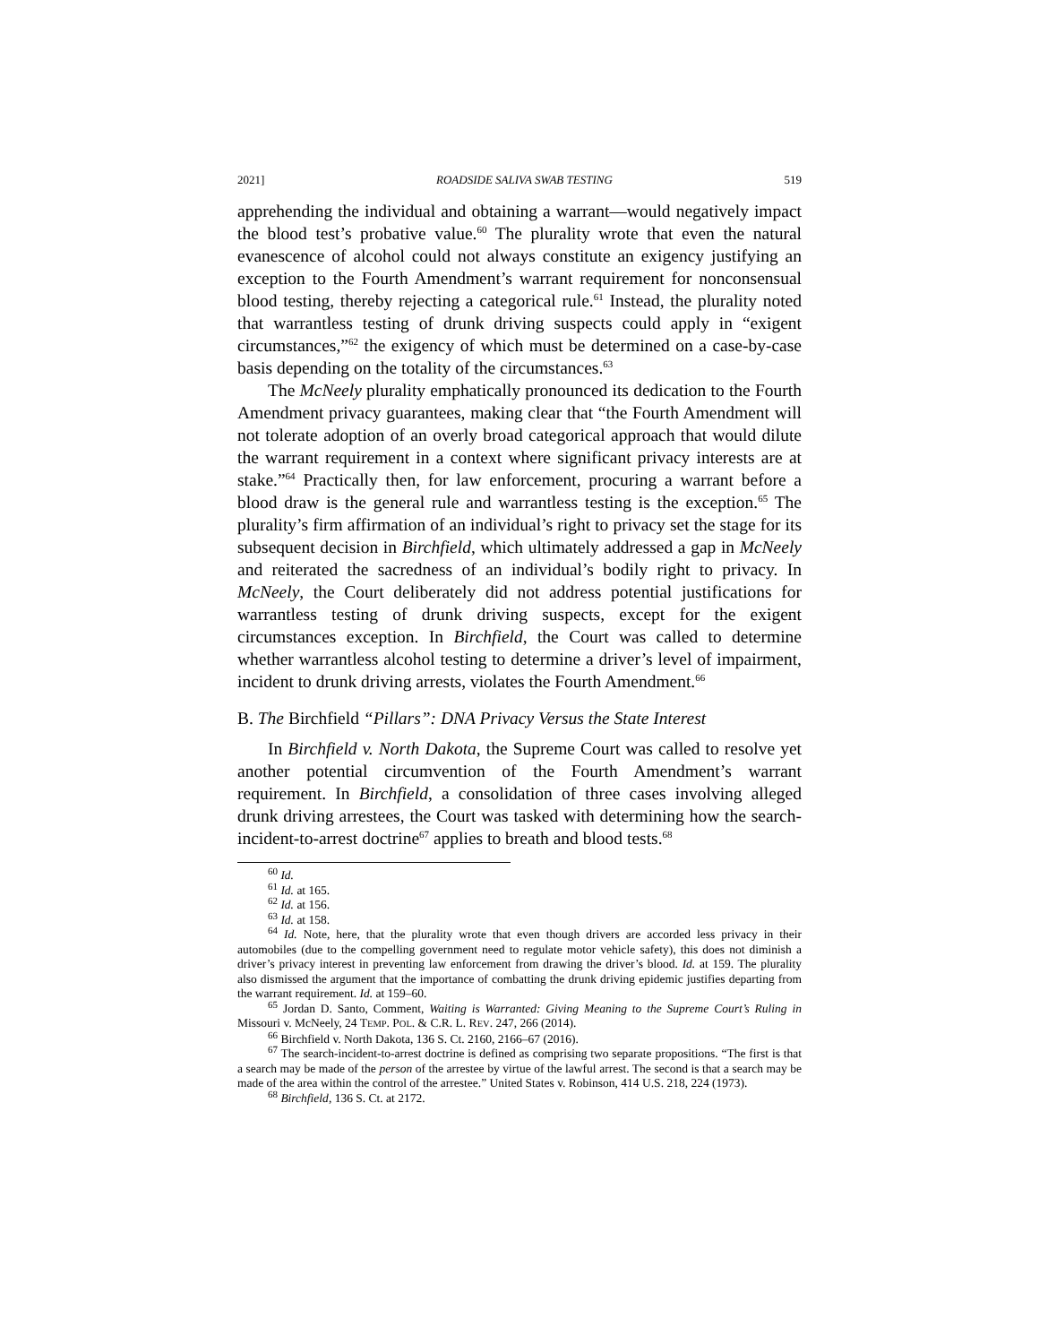2021] ROADSIDE SALIVA SWAB TESTING 519
apprehending the individual and obtaining a warrant—would negatively impact the blood test’s probative value.<sup>60</sup> The plurality wrote that even the natural evanescence of alcohol could not always constitute an exigency justifying an exception to the Fourth Amendment’s warrant requirement for nonconsensual blood testing, thereby rejecting a categorical rule.<sup>61</sup> Instead, the plurality noted that warrantless testing of drunk driving suspects could apply in “exigent circumstances,”<sup>62</sup> the exigency of which must be determined on a case-by-case basis depending on the totality of the circumstances.<sup>63</sup>
The McNeely plurality emphatically pronounced its dedication to the Fourth Amendment privacy guarantees, making clear that “the Fourth Amendment will not tolerate adoption of an overly broad categorical approach that would dilute the warrant requirement in a context where significant privacy interests are at stake.”<sup>64</sup> Practically then, for law enforcement, procuring a warrant before a blood draw is the general rule and warrantless testing is the exception.<sup>65</sup> The plurality’s firm affirmation of an individual’s right to privacy set the stage for its subsequent decision in Birchfield, which ultimately addressed a gap in McNeely and reiterated the sacredness of an individual’s bodily right to privacy. In McNeely, the Court deliberately did not address potential justifications for warrantless testing of drunk driving suspects, except for the exigent circumstances exception. In Birchfield, the Court was called to determine whether warrantless alcohol testing to determine a driver’s level of impairment, incident to drunk driving arrests, violates the Fourth Amendment.<sup>66</sup>
B. The Birchfield “Pillars”: DNA Privacy Versus the State Interest
In Birchfield v. North Dakota, the Supreme Court was called to resolve yet another potential circumvention of the Fourth Amendment’s warrant requirement. In Birchfield, a consolidation of three cases involving alleged drunk driving arrestees, the Court was tasked with determining how the search-incident-to-arrest doctrine<sup>67</sup> applies to breath and blood tests.<sup>68</sup>
<sup>60</sup> Id.
<sup>61</sup> Id. at 165.
<sup>62</sup> Id. at 156.
<sup>63</sup> Id. at 158.
<sup>64</sup> Id. Note, here, that the plurality wrote that even though drivers are accorded less privacy in their automobiles (due to the compelling government need to regulate motor vehicle safety), this does not diminish a driver’s privacy interest in preventing law enforcement from drawing the driver’s blood. Id. at 159. The plurality also dismissed the argument that the importance of combatting the drunk driving epidemic justifies departing from the warrant requirement. Id. at 159–60.
<sup>65</sup> Jordan D. Santo, Comment, Waiting is Warranted: Giving Meaning to the Supreme Court’s Ruling in Missouri v. McNeely, 24 TEMP. POL. & C.R. L. REV. 247, 266 (2014).
<sup>66</sup> Birchfield v. North Dakota, 136 S. Ct. 2160, 2166–67 (2016).
<sup>67</sup> The search-incident-to-arrest doctrine is defined as comprising two separate propositions. “The first is that a search may be made of the person of the arrestee by virtue of the lawful arrest. The second is that a search may be made of the area within the control of the arrestee.” United States v. Robinson, 414 U.S. 218, 224 (1973).
<sup>68</sup> Birchfield, 136 S. Ct. at 2172.